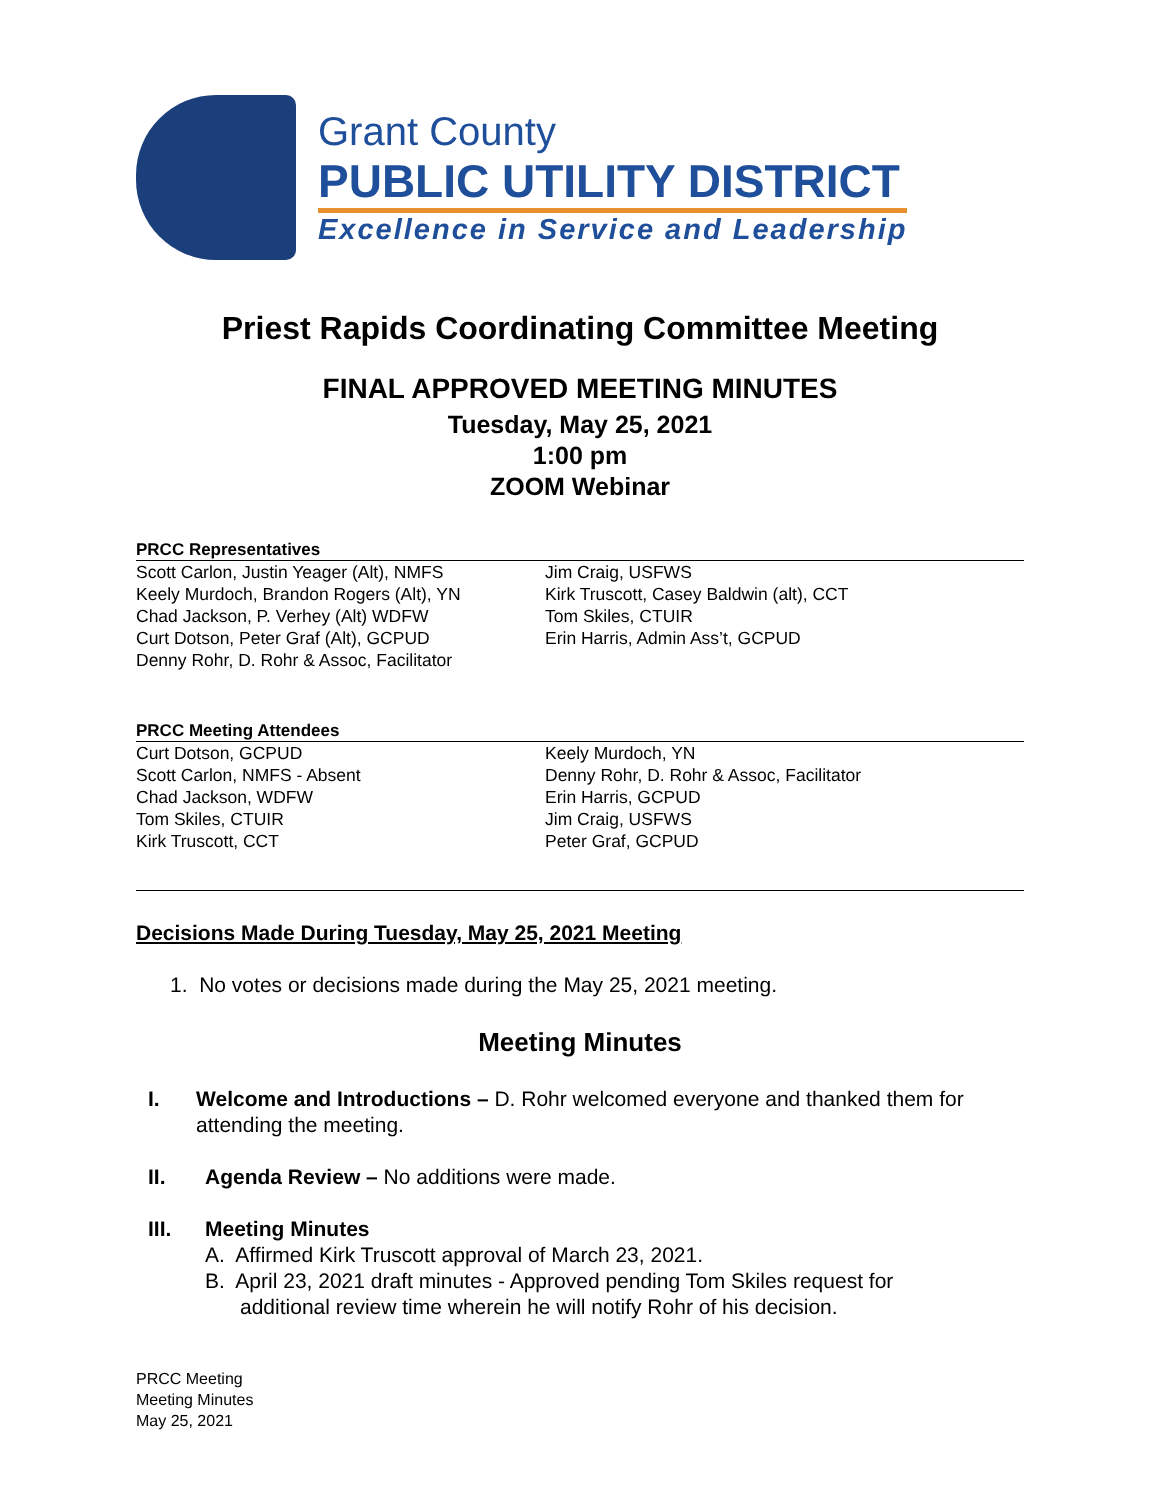Grant County
PUBLIC UTILITY DISTRICT
Excellence in Service and Leadership
Priest Rapids Coordinating Committee Meeting
FINAL APPROVED MEETING MINUTES
Tuesday, May 25, 2021
1:00 pm
ZOOM Webinar
PRCC Representatives
Scott Carlon, Justin Yeager (Alt), NMFS
Keely Murdoch, Brandon Rogers (Alt), YN
Chad Jackson, P. Verhey (Alt) WDFW
Curt Dotson, Peter Graf (Alt), GCPUD
Denny Rohr, D. Rohr & Assoc, Facilitator
Jim Craig, USFWS
Kirk Truscott, Casey Baldwin (alt), CCT
Tom Skiles, CTUIR
Erin Harris, Admin Ass’t, GCPUD
PRCC Meeting Attendees
Curt Dotson, GCPUD
Scott Carlon, NMFS - Absent
Chad Jackson, WDFW
Tom Skiles, CTUIR
Kirk Truscott, CCT
Keely Murdoch, YN
Denny Rohr, D. Rohr & Assoc, Facilitator
Erin Harris, GCPUD
Jim Craig, USFWS
Peter Graf, GCPUD
Decisions Made During Tuesday, May 25, 2021 Meeting
1. No votes or decisions made during the May 25, 2021 meeting.
Meeting Minutes
I. Welcome and Introductions – D. Rohr welcomed everyone and thanked them for attending the meeting.
II. Agenda Review – No additions were made.
III. Meeting Minutes
A. Affirmed Kirk Truscott approval of March 23, 2021.
B. April 23, 2021 draft minutes - Approved pending Tom Skiles request for
additional review time wherein he will notify Rohr of his decision.
PRCC Meeting
Meeting Minutes
May 25, 2021